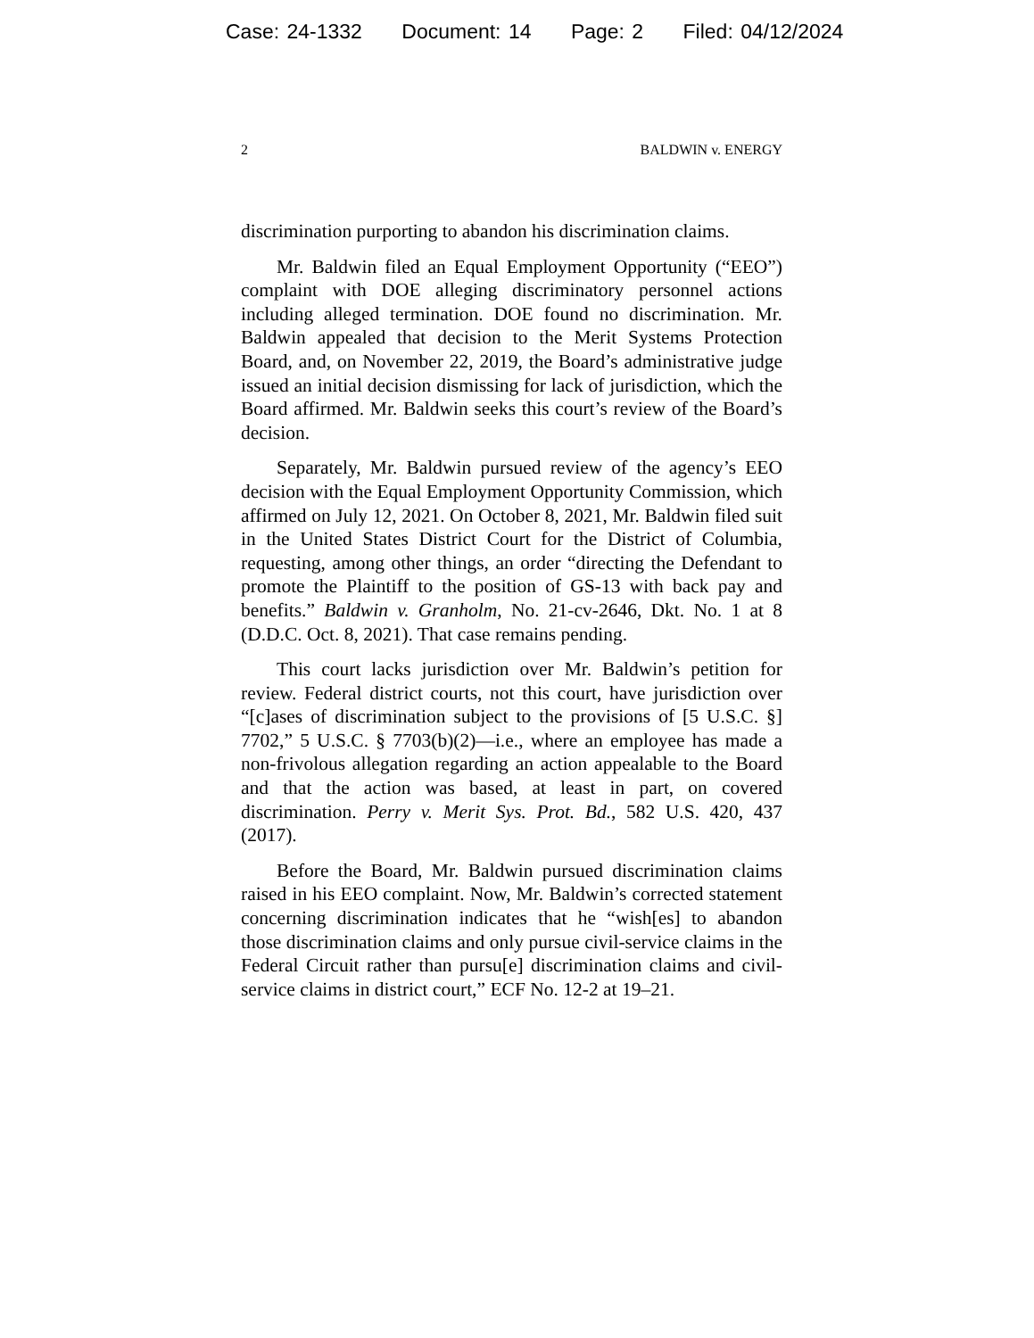Case: 24-1332 Document: 14 Page: 2 Filed: 04/12/2024
2 BALDWIN v. ENERGY
discrimination purporting to abandon his discrimination claims.
Mr. Baldwin filed an Equal Employment Opportunity (“EEO”) complaint with DOE alleging discriminatory personnel actions including alleged termination. DOE found no discrimination. Mr. Baldwin appealed that decision to the Merit Systems Protection Board, and, on November 22, 2019, the Board’s administrative judge issued an initial decision dismissing for lack of jurisdiction, which the Board affirmed. Mr. Baldwin seeks this court’s review of the Board’s decision.
Separately, Mr. Baldwin pursued review of the agency’s EEO decision with the Equal Employment Opportunity Commission, which affirmed on July 12, 2021. On October 8, 2021, Mr. Baldwin filed suit in the United States District Court for the District of Columbia, requesting, among other things, an order “directing the Defendant to promote the Plaintiff to the position of GS-13 with back pay and benefits.” Baldwin v. Granholm, No. 21-cv-2646, Dkt. No. 1 at 8 (D.D.C. Oct. 8, 2021). That case remains pending.
This court lacks jurisdiction over Mr. Baldwin’s petition for review. Federal district courts, not this court, have jurisdiction over “[c]ases of discrimination subject to the provisions of [5 U.S.C. §] 7702,” 5 U.S.C. § 7703(b)(2)—i.e., where an employee has made a non-frivolous allegation regarding an action appealable to the Board and that the action was based, at least in part, on covered discrimination. Perry v. Merit Sys. Prot. Bd., 582 U.S. 420, 437 (2017).
Before the Board, Mr. Baldwin pursued discrimination claims raised in his EEO complaint. Now, Mr. Baldwin’s corrected statement concerning discrimination indicates that he “wish[es] to abandon those discrimination claims and only pursue civil-service claims in the Federal Circuit rather than pursu[e] discrimination claims and civil-service claims in district court,” ECF No. 12-2 at 19–21.